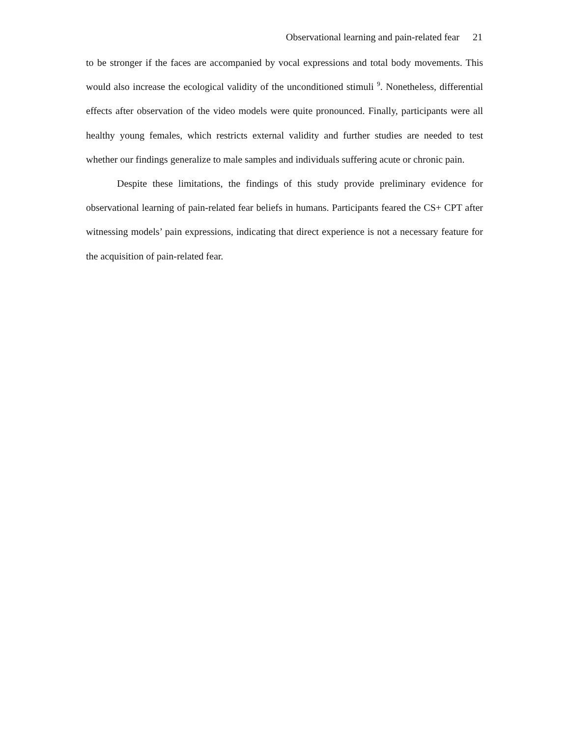Observational learning and pain-related fear 21
to be stronger if the faces are accompanied by vocal expressions and total body movements. This would also increase the ecological validity of the unconditioned stimuli <sup>9</sup>. Nonetheless, differential effects after observation of the video models were quite pronounced. Finally, participants were all healthy young females, which restricts external validity and further studies are needed to test whether our findings generalize to male samples and individuals suffering acute or chronic pain.
Despite these limitations, the findings of this study provide preliminary evidence for observational learning of pain-related fear beliefs in humans. Participants feared the CS+ CPT after witnessing models’ pain expressions, indicating that direct experience is not a necessary feature for the acquisition of pain-related fear.